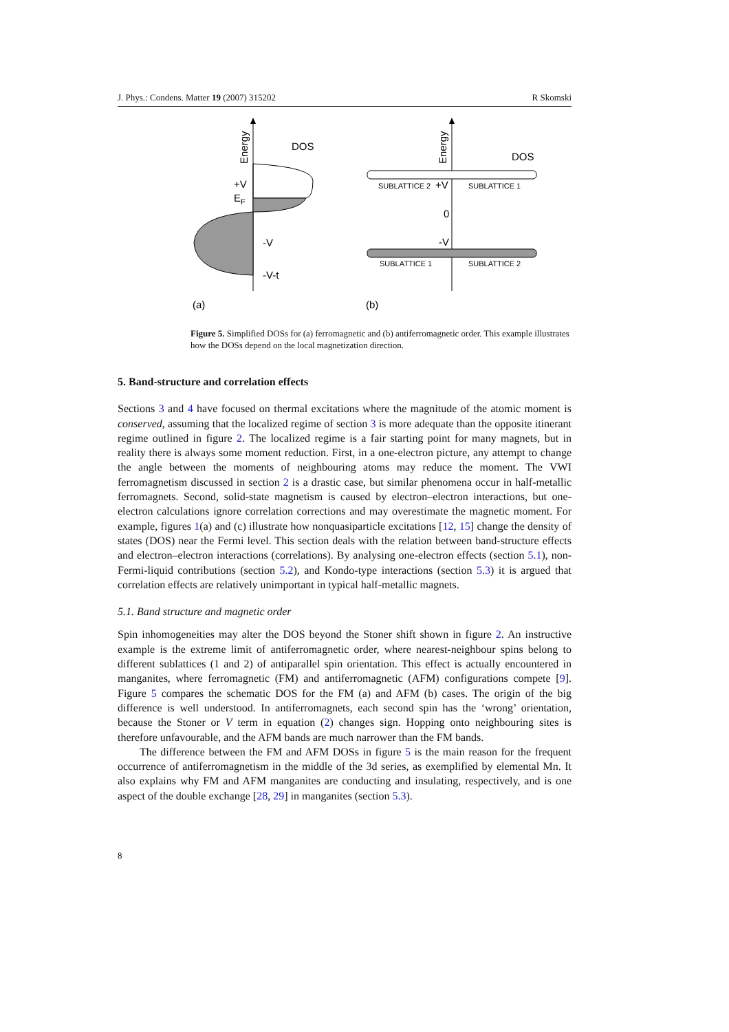J. Phys.: Condens. Matter 19 (2007) 315202 R Skomski
Energy
DOS
+V
EF
-V
-V-t
(a)
Energy
DOS
SUBLATTICE 2
+V
SUBLATTICE 1
0
-V
SUBLATTICE 1
SUBLATTICE 2
(b)
Figure 5. Simplified DOSs for (a) ferromagnetic and (b) antiferromagnetic order. This example illustrates how the DOSs depend on the local magnetization direction.
5. Band-structure and correlation effects
Sections 3 and 4 have focused on thermal excitations where the magnitude of the atomic moment is conserved, assuming that the localized regime of section 3 is more adequate than the opposite itinerant regime outlined in figure 2. The localized regime is a fair starting point for many magnets, but in reality there is always some moment reduction. First, in a one-electron picture, any attempt to change the angle between the moments of neighbouring atoms may reduce the moment. The VWI ferromagnetism discussed in section 2 is a drastic case, but similar phenomena occur in half-metallic ferromagnets. Second, solid-state magnetism is caused by electron–electron interactions, but one-electron calculations ignore correlation corrections and may overestimate the magnetic moment. For example, figures 1(a) and (c) illustrate how nonquasiparticle excitations [12, 15] change the density of states (DOS) near the Fermi level. This section deals with the relation between band-structure effects and electron–electron interactions (correlations). By analysing one-electron effects (section 5.1), non-Fermi-liquid contributions (section 5.2), and Kondo-type interactions (section 5.3) it is argued that correlation effects are relatively unimportant in typical half-metallic magnets.
5.1. Band structure and magnetic order
Spin inhomogeneities may alter the DOS beyond the Stoner shift shown in figure 2. An instructive example is the extreme limit of antiferromagnetic order, where nearest-neighbour spins belong to different sublattices (1 and 2) of antiparallel spin orientation. This effect is actually encountered in manganites, where ferromagnetic (FM) and antiferromagnetic (AFM) configurations compete [9]. Figure 5 compares the schematic DOS for the FM (a) and AFM (b) cases. The origin of the big difference is well understood. In antiferromagnets, each second spin has the ‘wrong’ orientation, because the Stoner or V term in equation (2) changes sign. Hopping onto neighbouring sites is therefore unfavourable, and the AFM bands are much narrower than the FM bands.
The difference between the FM and AFM DOSs in figure 5 is the main reason for the frequent occurrence of antiferromagnetism in the middle of the 3d series, as exemplified by elemental Mn. It also explains why FM and AFM manganites are conducting and insulating, respectively, and is one aspect of the double exchange [28, 29] in manganites (section 5.3).
8